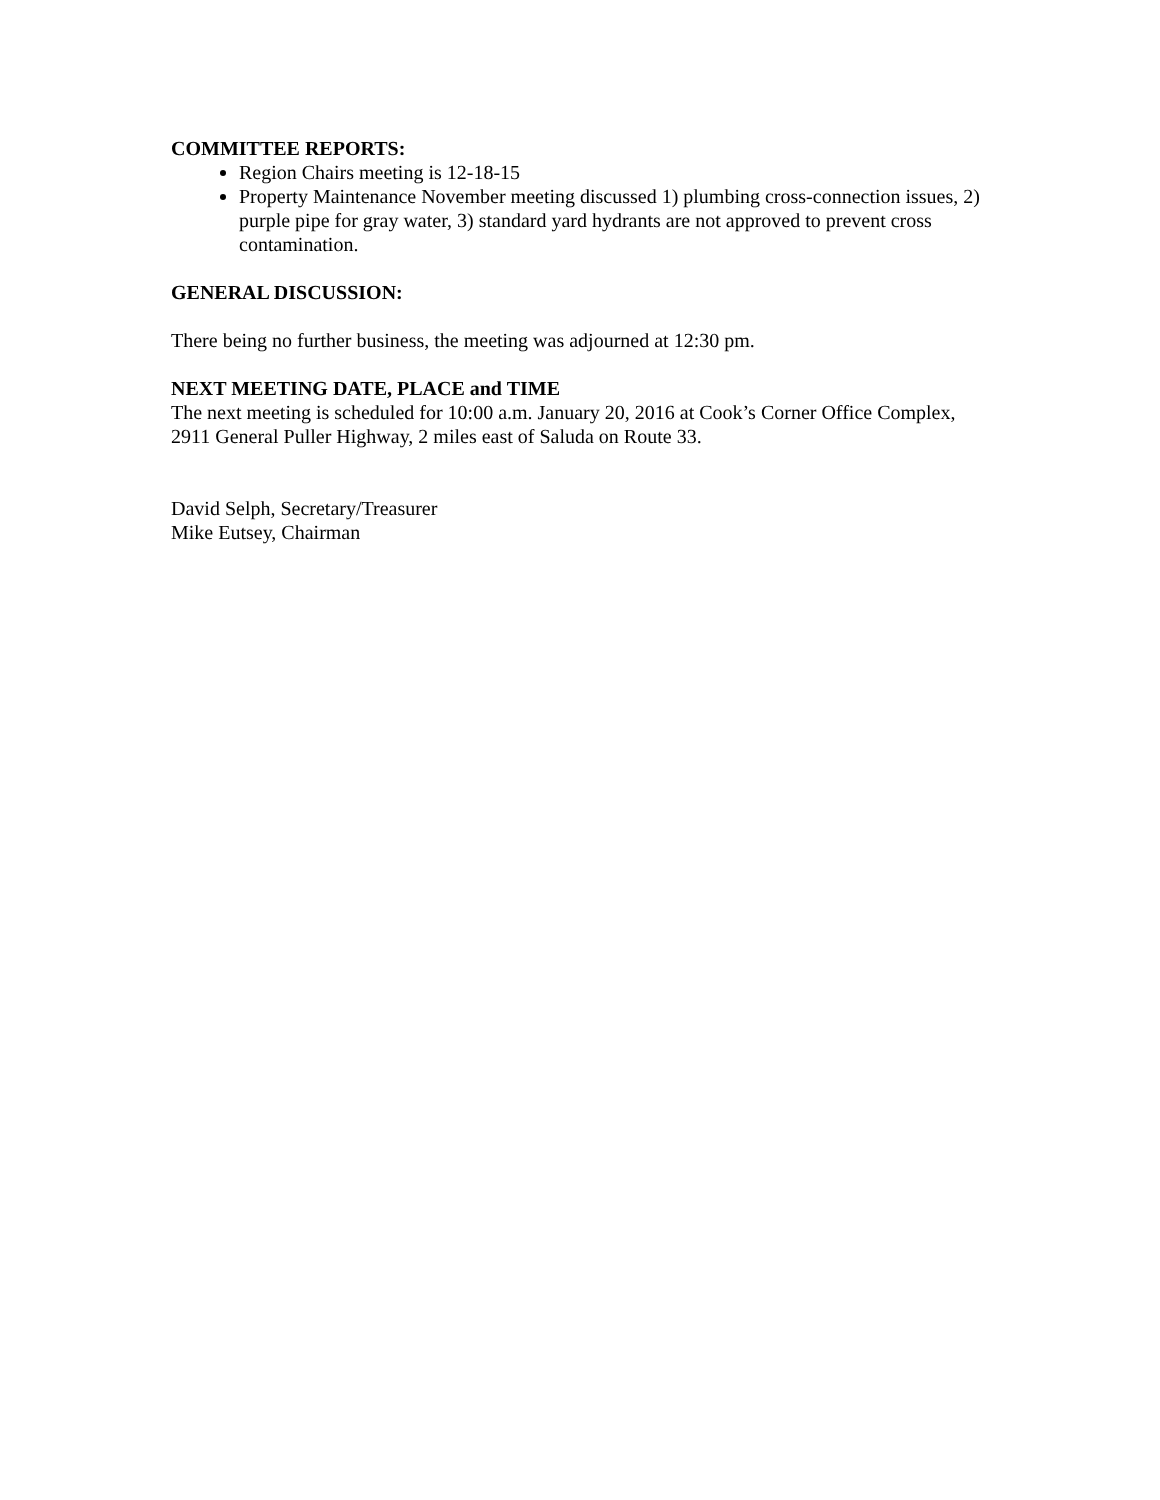COMMITTEE REPORTS:
Region Chairs meeting is 12-18-15
Property Maintenance November meeting discussed 1) plumbing cross-connection issues, 2) purple pipe for gray water, 3) standard yard hydrants are not approved to prevent cross contamination.
GENERAL DISCUSSION:
There being no further business, the meeting was adjourned at 12:30 pm.
NEXT MEETING DATE, PLACE and TIME
The next meeting is scheduled for 10:00 a.m. January 20, 2016 at Cook’s Corner Office Complex, 2911 General Puller Highway, 2 miles east of Saluda on Route 33.
David Selph, Secretary/Treasurer
Mike Eutsey, Chairman